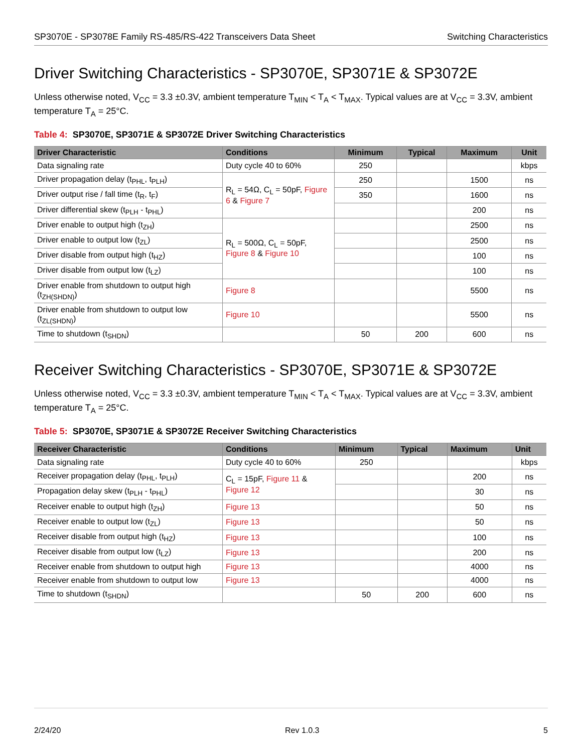SP3070E - SP3078E Family RS-485/RS-422 Transceivers Data Sheet Switching Characteristics
Driver Switching Characteristics - SP3070E, SP3071E & SP3072E
Unless otherwise noted, V<sub>CC</sub> = 3.3 ±0.3V, ambient temperature T<sub>MIN</sub> < T<sub>A</sub> < T<sub>MAX</sub>. Typical values are at V<sub>CC</sub> = 3.3V, ambient temperature T<sub>A</sub> = 25°C.
Table 4: SP3070E, SP3071E & SP3072E Driver Switching Characteristics
| Driver Characteristic | Conditions | Minimum | Typical | Maximum | Unit |
| --- | --- | --- | --- | --- | --- |
| Data signaling rate | Duty cycle 40 to 60% | 250 | | | kbps |
| Driver propagation delay (t<sub>PHL</sub>, t<sub>PLH</sub>) | R<sub>L</sub> = 54Ω, C<sub>L</sub> = 50pF, Figure 6 & Figure 7 | 250 | | 1500 | ns |
| Driver output rise / fall time (t<sub>R</sub>, t<sub>F</sub>) | | 350 | | 1600 | ns |
| Driver differential skew (t<sub>PLH</sub> - t<sub>PHL</sub>) | | | | 200 | ns |
| Driver enable to output high (t<sub>ZH</sub>) | R<sub>L</sub> = 500Ω, C<sub>L</sub> = 50pF, Figure 8 & Figure 10 | | | 2500 | ns |
| Driver enable to output low (t<sub>ZL</sub>) | | | | 2500 | ns |
| Driver disable from output high (t<sub>HZ</sub>) | | | | 100 | ns |
| Driver disable from output low (t<sub>LZ</sub>) | | | | 100 | ns |
| Driver enable from shutdown to output high (t<sub>ZH(SHDN)</sub>) | Figure 8 | | | 5500 | ns |
| Driver enable from shutdown to output low (t<sub>ZL(SHDN)</sub>) | Figure 10 | | | 5500 | ns |
| Time to shutdown (t<sub>SHDN</sub>) | | 50 | 200 | 600 | ns |
Receiver Switching Characteristics - SP3070E, SP3071E & SP3072E
Unless otherwise noted, V<sub>CC</sub> = 3.3 ±0.3V, ambient temperature T<sub>MIN</sub> < T<sub>A</sub> < T<sub>MAX</sub>. Typical values are at V<sub>CC</sub> = 3.3V, ambient temperature T<sub>A</sub> = 25°C.
Table 5: SP3070E, SP3071E & SP3072E Receiver Switching Characteristics
| Receiver Characteristic | Conditions | Minimum | Typical | Maximum | Unit |
| --- | --- | --- | --- | --- | --- |
| Data signaling rate | Duty cycle 40 to 60% | 250 | | | kbps |
| Receiver propagation delay (t<sub>PHL</sub>, t<sub>PLH</sub>) | C<sub>L</sub> = 15pF, Figure 11 & Figure 12 | | | 200 | ns |
| Propagation delay skew (t<sub>PLH</sub> - t<sub>PHL</sub>) | | | | 30 | ns |
| Receiver enable to output high (t<sub>ZH</sub>) | Figure 13 | | | 50 | ns |
| Receiver enable to output low (t<sub>ZL</sub>) | Figure 13 | | | 50 | ns |
| Receiver disable from output high (t<sub>HZ</sub>) | Figure 13 | | | 100 | ns |
| Receiver disable from output low (t<sub>LZ</sub>) | Figure 13 | | | 200 | ns |
| Receiver enable from shutdown to output high | Figure 13 | | | 4000 | ns |
| Receiver enable from shutdown to output low | Figure 13 | | | 4000 | ns |
| Time to shutdown (t<sub>SHDN</sub>) | | 50 | 200 | 600 | ns |
2/24/20 Rev 1.0.3 5